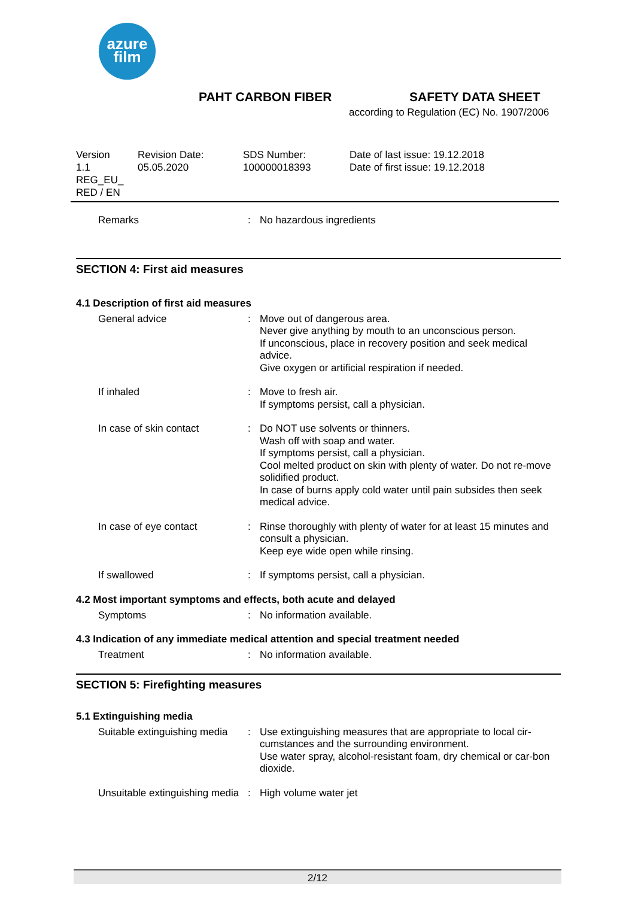azure
film
PAHT CARBON FIBER SAFETY DATA SHEET
according to Regulation (EC) No. 1907/2006
Version
1.1
REG_EU_
RED / EN
Revision Date:
05.05.2020
SDS Number:
100000018393
Date of last issue: 19.12.2018
Date of first issue: 19.12.2018
| Remarks | : | No hazardous ingredients |
SECTION 4: First aid measures
4.1 Description of first aid measures
| General advice | : | Move out of dangerous area. Never give anything by mouth to an unconscious person. If unconscious, place in recovery position and seek medical advice. Give oxygen or artificial respiration if needed. |
| If inhaled | : | Move to fresh air. If symptoms persist, call a physician. |
| In case of skin contact | : | Do NOT use solvents or thinners. Wash off with soap and water. If symptoms persist, call a physician. Cool melted product on skin with plenty of water. Do not re-move solidified product. In case of burns apply cold water until pain subsides then seek medical advice. |
| In case of eye contact | : | Rinse thoroughly with plenty of water for at least 15 minutes and consult a physician. Keep eye wide open while rinsing. |
| If swallowed | : | If symptoms persist, call a physician. |
4.2 Most important symptoms and effects, both acute and delayed
| Symptoms | : | No information available. |
4.3 Indication of any immediate medical attention and special treatment needed
| Treatment | : | No information available. |
SECTION 5: Firefighting measures
5.1 Extinguishing media
| Suitable extinguishing media | : | Use extinguishing measures that are appropriate to local cir-cumstances and the surrounding environment. Use water spray, alcohol-resistant foam, dry chemical or car-bon dioxide. |
| Unsuitable extinguishing media | : | High volume water jet |
2/12